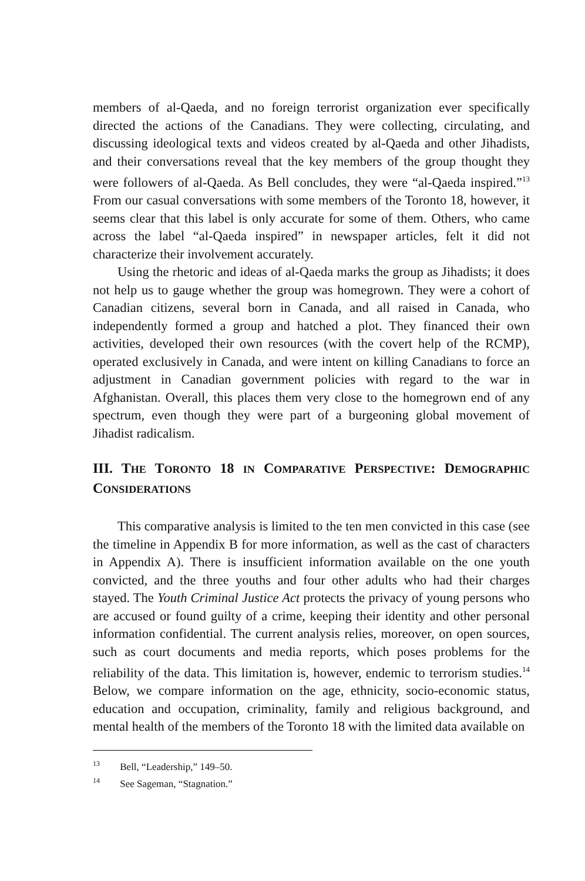members of al-Qaeda, and no foreign terrorist organization ever specifically directed the actions of the Canadians. They were collecting, circulating, and discussing ideological texts and videos created by al-Qaeda and other Jihadists, and their conversations reveal that the key members of the group thought they were followers of al-Qaeda. As Bell concludes, they were “al-Qaeda inspired.”<sup>13</sup> From our casual conversations with some members of the Toronto 18, however, it seems clear that this label is only accurate for some of them. Others, who came across the label “al-Qaeda inspired” in newspaper articles, felt it did not characterize their involvement accurately.
Using the rhetoric and ideas of al-Qaeda marks the group as Jihadists; it does not help us to gauge whether the group was homegrown. They were a cohort of Canadian citizens, several born in Canada, and all raised in Canada, who independently formed a group and hatched a plot. They financed their own activities, developed their own resources (with the covert help of the RCMP), operated exclusively in Canada, and were intent on killing Canadians to force an adjustment in Canadian government policies with regard to the war in Afghanistan. Overall, this places them very close to the homegrown end of any spectrum, even though they were part of a burgeoning global movement of Jihadist radicalism.
III. THE TORONTO 18 IN COMPARATIVE PERSPECTIVE: DEMOGRAPHIC CONSIDERATIONS
This comparative analysis is limited to the ten men convicted in this case (see the timeline in Appendix B for more information, as well as the cast of characters in Appendix A). There is insufficient information available on the one youth convicted, and the three youths and four other adults who had their charges stayed. The Youth Criminal Justice Act protects the privacy of young persons who are accused or found guilty of a crime, keeping their identity and other personal information confidential. The current analysis relies, moreover, on open sources, such as court documents and media reports, which poses problems for the reliability of the data. This limitation is, however, endemic to terrorism studies.<sup>14</sup> Below, we compare information on the age, ethnicity, socio-economic status, education and occupation, criminality, family and religious background, and mental health of the members of the Toronto 18 with the limited data available on
<sup>13</sup> Bell, “Leadership,” 149–50.
<sup>14</sup> See Sageman, “Stagnation.”